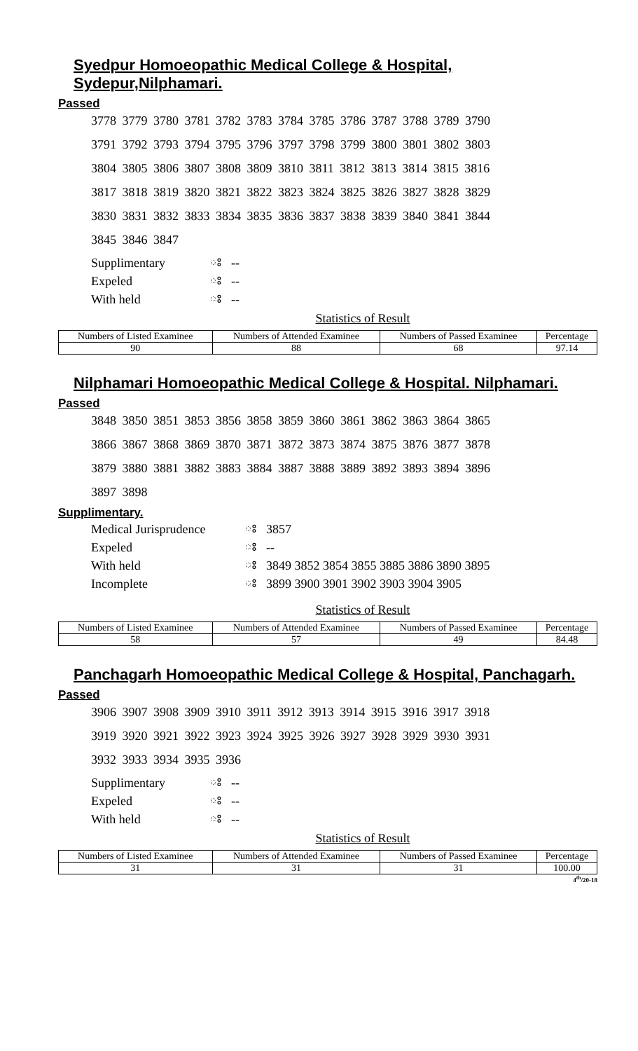Syedpur Homoeopathic Medical College & Hospital, Sydepur,Nilphamari.
Passed
3778 3779 3780 3781 3782 3783 3784 3785 3786 3787 3788 3789 3790
3791 3792 3793 3794 3795 3796 3797 3798 3799 3800 3801 3802 3803
3804 3805 3806 3807 3808 3809 3810 3811 3812 3813 3814 3815 3816
3817 3818 3819 3820 3821 3822 3823 3824 3825 3826 3827 3828 3829
3830 3831 3832 3833 3834 3835 3836 3837 3838 3839 3840 3841 3844
3845 3846 3847
| Supplimentary | ঃ | -- |
| Expeled | ঃ | -- |
| With held | ঃ | -- |
Statistics of Result
| Numbers of Listed Examinee | Numbers of Attended Examinee | Numbers of Passed Examinee | Percentage |
| --- | --- | --- | --- |
| 90 | 88 | 68 | 97.14 |
Nilphamari Homoeopathic Medical College & Hospital. Nilphamari.
Passed
3848 3850 3851 3853 3856 3858 3859 3860 3861 3862 3863 3864 3865
3866 3867 3868 3869 3870 3871 3872 3873 3874 3875 3876 3877 3878
3879 3880 3881 3882 3883 3884 3887 3888 3889 3892 3893 3894 3896
3897 3898
Supplimentary.
| Medical Jurisprudence | ঃ | 3857 |
| Expeled | ঃ | -- |
| With held | ঃ | 3849 3852 3854 3855 3885 3886 3890 3895 |
| Incomplete | ঃ | 3899 3900 3901 3902 3903 3904 3905 |
Statistics of Result
| Numbers of Listed Examinee | Numbers of Attended Examinee | Numbers of Passed Examinee | Percentage |
| --- | --- | --- | --- |
| 58 | 57 | 49 | 84.48 |
Panchagarh Homoeopathic Medical College & Hospital, Panchagarh.
Passed
3906 3907 3908 3909 3910 3911 3912 3913 3914 3915 3916 3917 3918
3919 3920 3921 3922 3923 3924 3925 3926 3927 3928 3929 3930 3931
3932 3933 3934 3935 3936
| Supplimentary | ঃ | -- |
| Expeled | ঃ | -- |
| With held | ঃ | -- |
Statistics of Result
| Numbers of Listed Examinee | Numbers of Attended Examinee | Numbers of Passed Examinee | Percentage |
| --- | --- | --- | --- |
| 31 | 31 | 31 | 100.00 |
4<sup>th</sup>/20-18